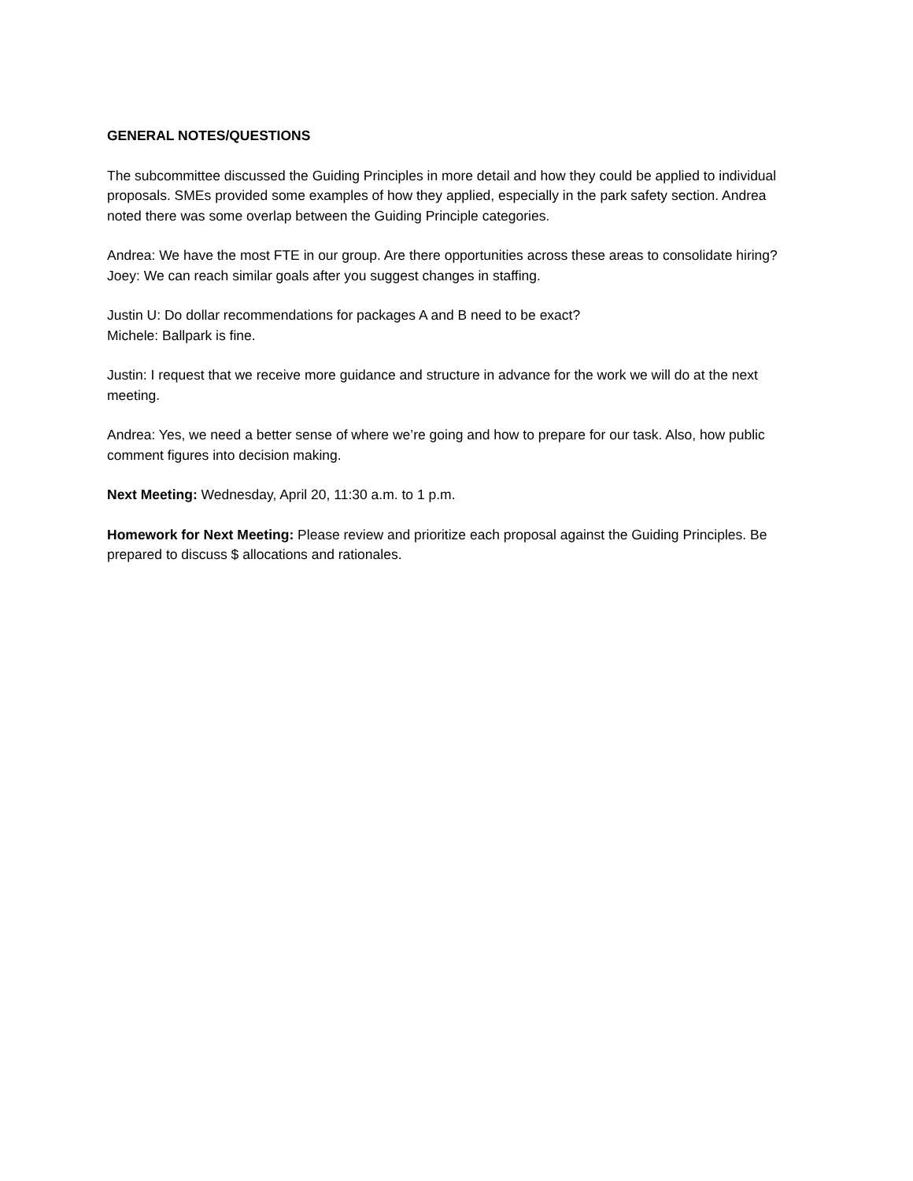GENERAL NOTES/QUESTIONS
The subcommittee discussed the Guiding Principles in more detail and how they could be applied to individual proposals. SMEs provided some examples of how they applied, especially in the park safety section. Andrea noted there was some overlap between the Guiding Principle categories.
Andrea: We have the most FTE in our group. Are there opportunities across these areas to consolidate hiring?
Joey: We can reach similar goals after you suggest changes in staffing.
Justin U: Do dollar recommendations for packages A and B need to be exact?
Michele: Ballpark is fine.
Justin: I request that we receive more guidance and structure in advance for the work we will do at the next meeting.
Andrea: Yes, we need a better sense of where we’re going and how to prepare for our task. Also, how public comment figures into decision making.
Next Meeting: Wednesday, April 20, 11:30 a.m. to 1 p.m.
Homework for Next Meeting: Please review and prioritize each proposal against the Guiding Principles. Be prepared to discuss $ allocations and rationales.